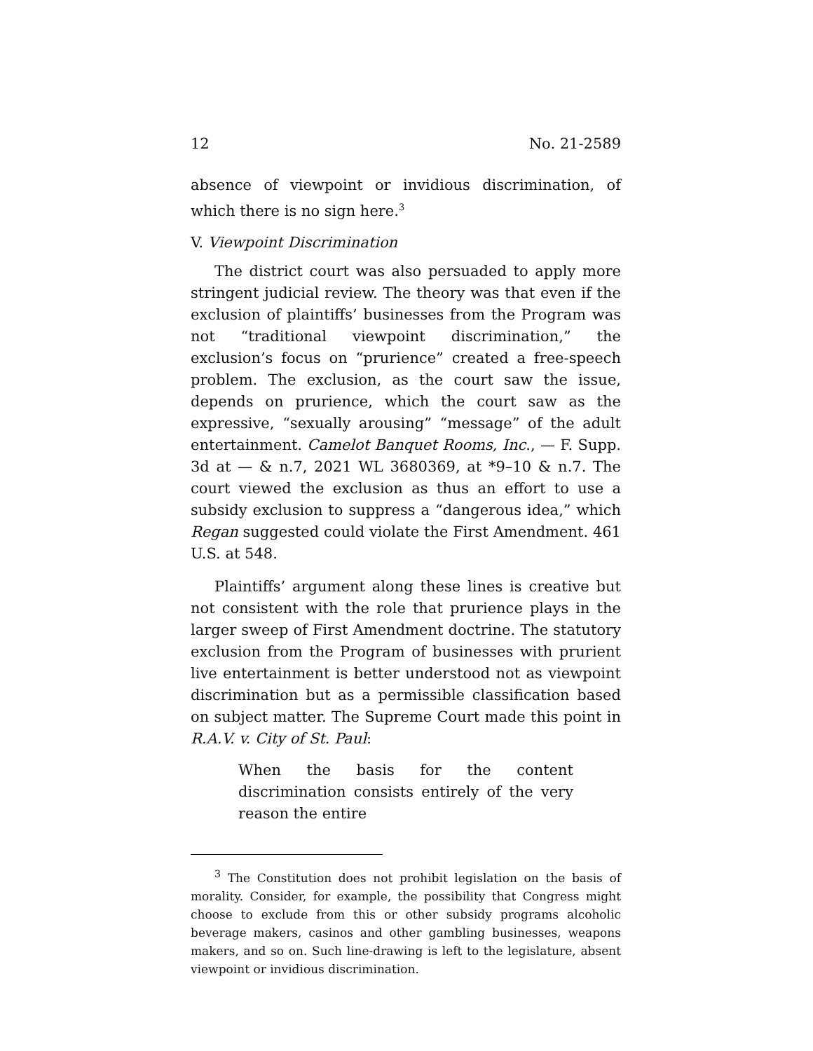12 No. 21-2589
absence of viewpoint or invidious discrimination, of which there is no sign here.<sup>3</sup>
V. Viewpoint Discrimination
The district court was also persuaded to apply more stringent judicial review. The theory was that even if the exclusion of plaintiffs’ businesses from the Program was not “traditional viewpoint discrimination,” the exclusion’s focus on “prurience” created a free-speech problem. The exclusion, as the court saw the issue, depends on prurience, which the court saw as the expressive, “sexually arousing” “message” of the adult entertainment. Camelot Banquet Rooms, Inc., — F. Supp. 3d at — & n.7, 2021 WL 3680369, at *9–10 & n.7. The court viewed the exclusion as thus an effort to use a subsidy exclusion to suppress a “dangerous idea,” which Regan suggested could violate the First Amendment. 461 U.S. at 548.
Plaintiffs’ argument along these lines is creative but not consistent with the role that prurience plays in the larger sweep of First Amendment doctrine. The statutory exclusion from the Program of businesses with prurient live entertainment is better understood not as viewpoint discrimination but as a permissible classification based on subject matter. The Supreme Court made this point in R.A.V. v. City of St. Paul:
When the basis for the content discrimination consists entirely of the very reason the entire
<sup>3</sup> The Constitution does not prohibit legislation on the basis of morality. Consider, for example, the possibility that Congress might choose to exclude from this or other subsidy programs alcoholic beverage makers, casinos and other gambling businesses, weapons makers, and so on. Such line-drawing is left to the legislature, absent viewpoint or invidious discrimination.